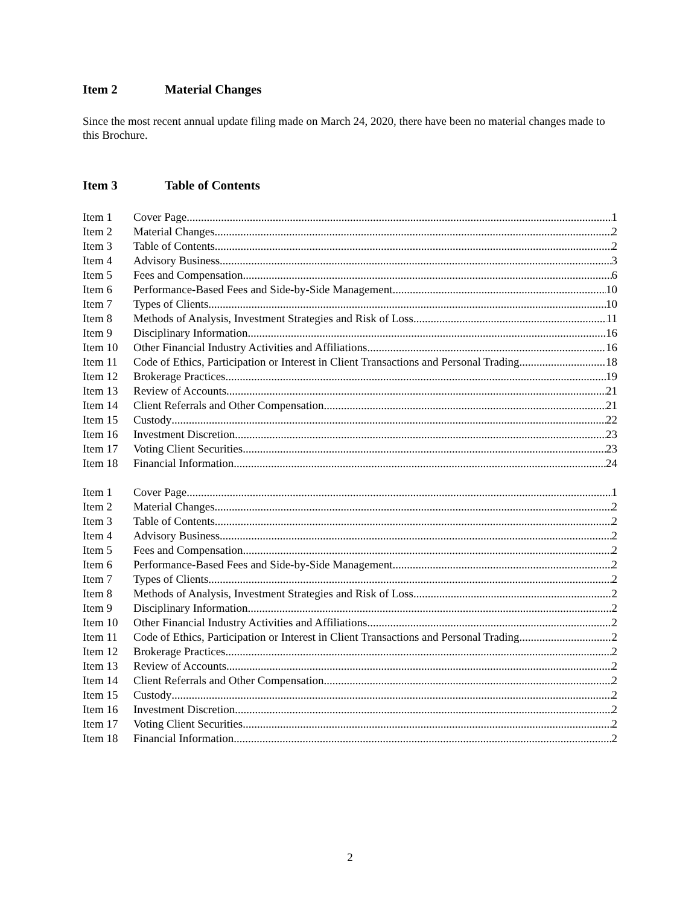Item 2 Material Changes
Since the most recent annual update filing made on March 24, 2020, there have been no material changes made to this Brochure.
Item 3 Table of Contents
Item 1 Cover Page 1
Item 2 Material Changes 2
Item 3 Table of Contents 2
Item 4 Advisory Business 3
Item 5 Fees and Compensation 6
Item 6 Performance-Based Fees and Side-by-Side Management 10
Item 7 Types of Clients 10
Item 8 Methods of Analysis, Investment Strategies and Risk of Loss 11
Item 9 Disciplinary Information 16
Item 10 Other Financial Industry Activities and Affiliations 16
Item 11 Code of Ethics, Participation or Interest in Client Transactions and Personal Trading 18
Item 12 Brokerage Practices 19
Item 13 Review of Accounts 21
Item 14 Client Referrals and Other Compensation 21
Item 15 Custody 22
Item 16 Investment Discretion 23
Item 17 Voting Client Securities 23
Item 18 Financial Information 24
Item 1 Cover Page 1
Item 2 Material Changes 2
Item 3 Table of Contents 2
Item 4 Advisory Business 2
Item 5 Fees and Compensation 2
Item 6 Performance-Based Fees and Side-by-Side Management 2
Item 7 Types of Clients 2
Item 8 Methods of Analysis, Investment Strategies and Risk of Loss 2
Item 9 Disciplinary Information 2
Item 10 Other Financial Industry Activities and Affiliations 2
Item 11 Code of Ethics, Participation or Interest in Client Transactions and Personal Trading 2
Item 12 Brokerage Practices 2
Item 13 Review of Accounts 2
Item 14 Client Referrals and Other Compensation 2
Item 15 Custody 2
Item 16 Investment Discretion 2
Item 17 Voting Client Securities 2
Item 18 Financial Information 2
2